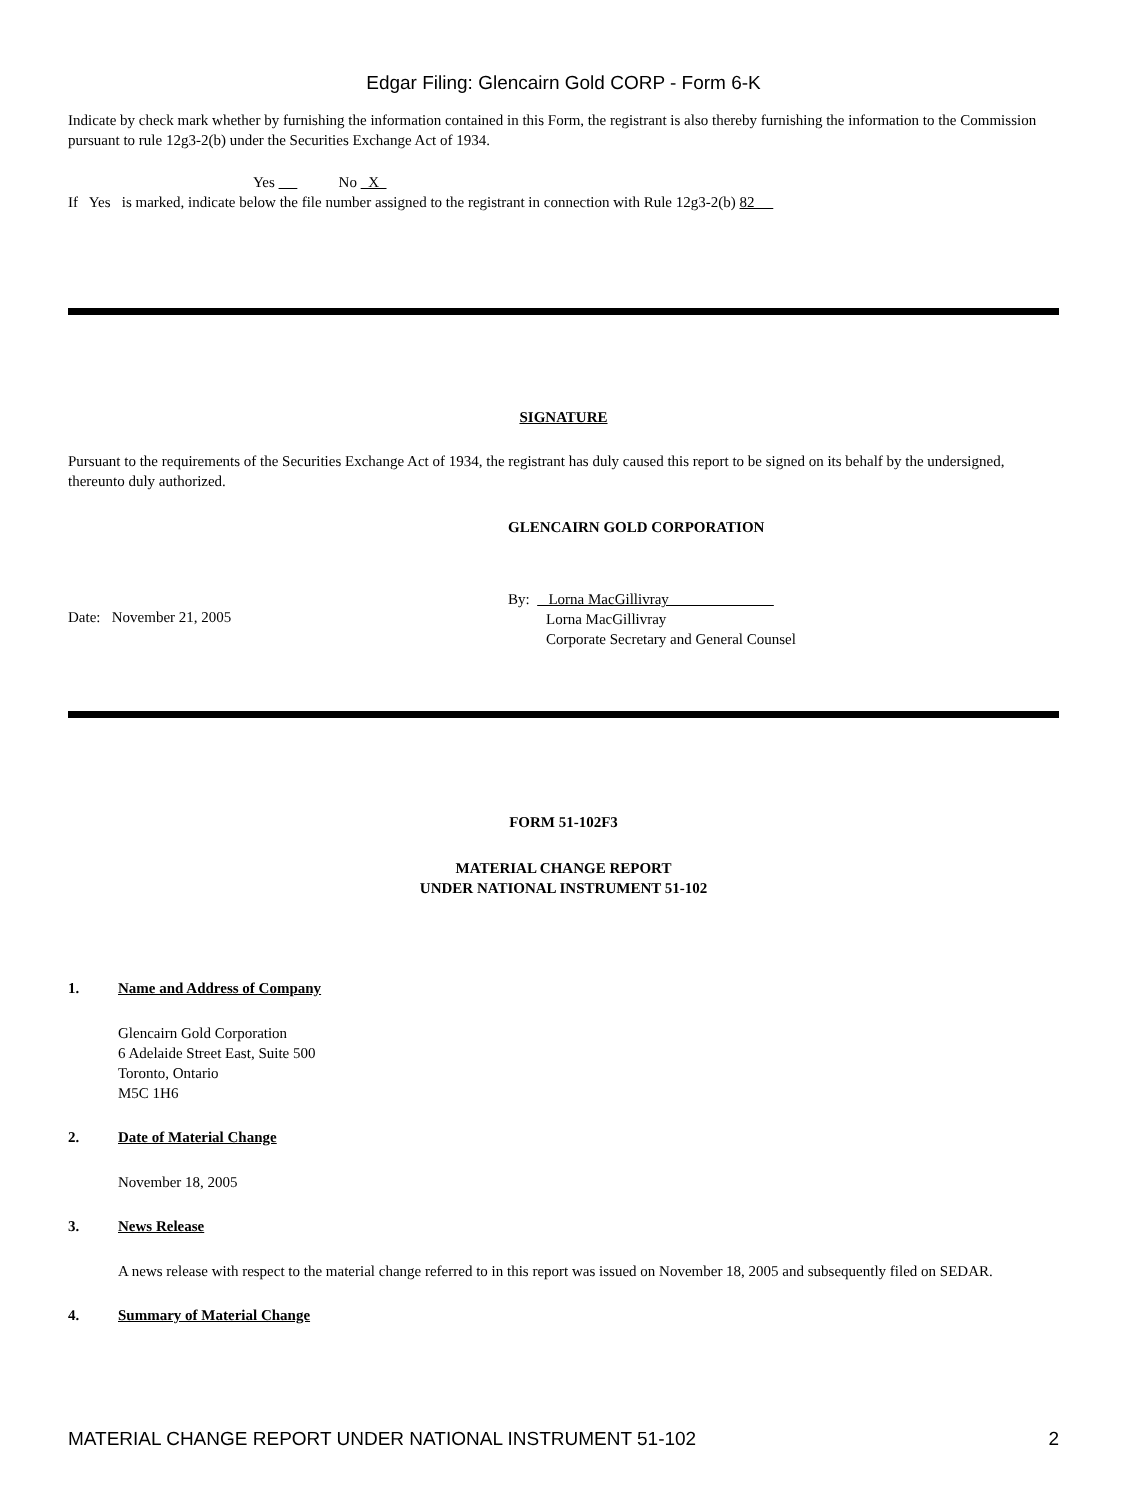Edgar Filing: Glencairn Gold CORP - Form 6-K
Indicate by check mark whether by furnishing the information contained in this Form, the registrant is also thereby furnishing the information to the Commission pursuant to rule 12g3-2(b) under the Securities Exchange Act of 1934.
Yes No X
If Yes is marked, indicate below the file number assigned to the registrant in connection with Rule 12g3-2(b) 82
SIGNATURE
Pursuant to the requirements of the Securities Exchange Act of 1934, the registrant has duly caused this report to be signed on its behalf by the undersigned, thereunto duly authorized.
GLENCAIRN GOLD CORPORATION
Date: November 21, 2005
By: Lorna MacGillivray
Lorna MacGillivray
Corporate Secretary and General Counsel
FORM 51-102F3
MATERIAL CHANGE REPORT
UNDER NATIONAL INSTRUMENT 51-102
1. Name and Address of Company
Glencairn Gold Corporation
6 Adelaide Street East, Suite 500
Toronto, Ontario
M5C 1H6
2. Date of Material Change
November 18, 2005
3. News Release
A news release with respect to the material change referred to in this report was issued on November 18, 2005 and subsequently filed on SEDAR.
4. Summary of Material Change
MATERIAL CHANGE REPORT UNDER NATIONAL INSTRUMENT 51-102 2